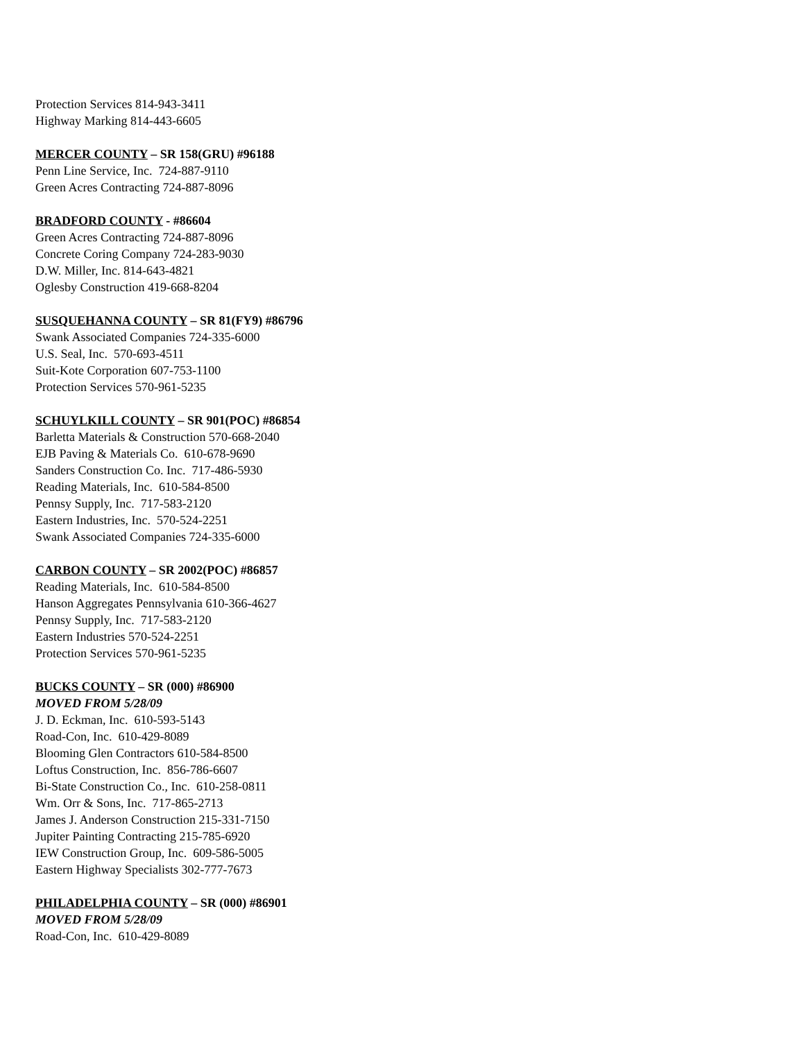Protection Services 814-943-3411
Highway Marking 814-443-6605
MERCER COUNTY – SR 158(GRU) #96188
Penn Line Service, Inc. 724-887-9110
Green Acres Contracting 724-887-8096
BRADFORD COUNTY - #86604
Green Acres Contracting 724-887-8096
Concrete Coring Company 724-283-9030
D.W. Miller, Inc. 814-643-4821
Oglesby Construction 419-668-8204
SUSQUEHANNA COUNTY – SR 81(FY9) #86796
Swank Associated Companies 724-335-6000
U.S. Seal, Inc. 570-693-4511
Suit-Kote Corporation 607-753-1100
Protection Services 570-961-5235
SCHUYLKILL COUNTY – SR 901(POC) #86854
Barletta Materials & Construction 570-668-2040
EJB Paving & Materials Co. 610-678-9690
Sanders Construction Co. Inc. 717-486-5930
Reading Materials, Inc. 610-584-8500
Pennsy Supply, Inc. 717-583-2120
Eastern Industries, Inc. 570-524-2251
Swank Associated Companies 724-335-6000
CARBON COUNTY – SR 2002(POC) #86857
Reading Materials, Inc. 610-584-8500
Hanson Aggregates Pennsylvania 610-366-4627
Pennsy Supply, Inc. 717-583-2120
Eastern Industries 570-524-2251
Protection Services 570-961-5235
BUCKS COUNTY – SR (000) #86900
MOVED FROM 5/28/09
J. D. Eckman, Inc. 610-593-5143
Road-Con, Inc. 610-429-8089
Blooming Glen Contractors 610-584-8500
Loftus Construction, Inc. 856-786-6607
Bi-State Construction Co., Inc. 610-258-0811
Wm. Orr & Sons, Inc. 717-865-2713
James J. Anderson Construction 215-331-7150
Jupiter Painting Contracting 215-785-6920
IEW Construction Group, Inc. 609-586-5005
Eastern Highway Specialists 302-777-7673
PHILADELPHIA COUNTY – SR (000) #86901
MOVED FROM 5/28/09
Road-Con, Inc. 610-429-8089